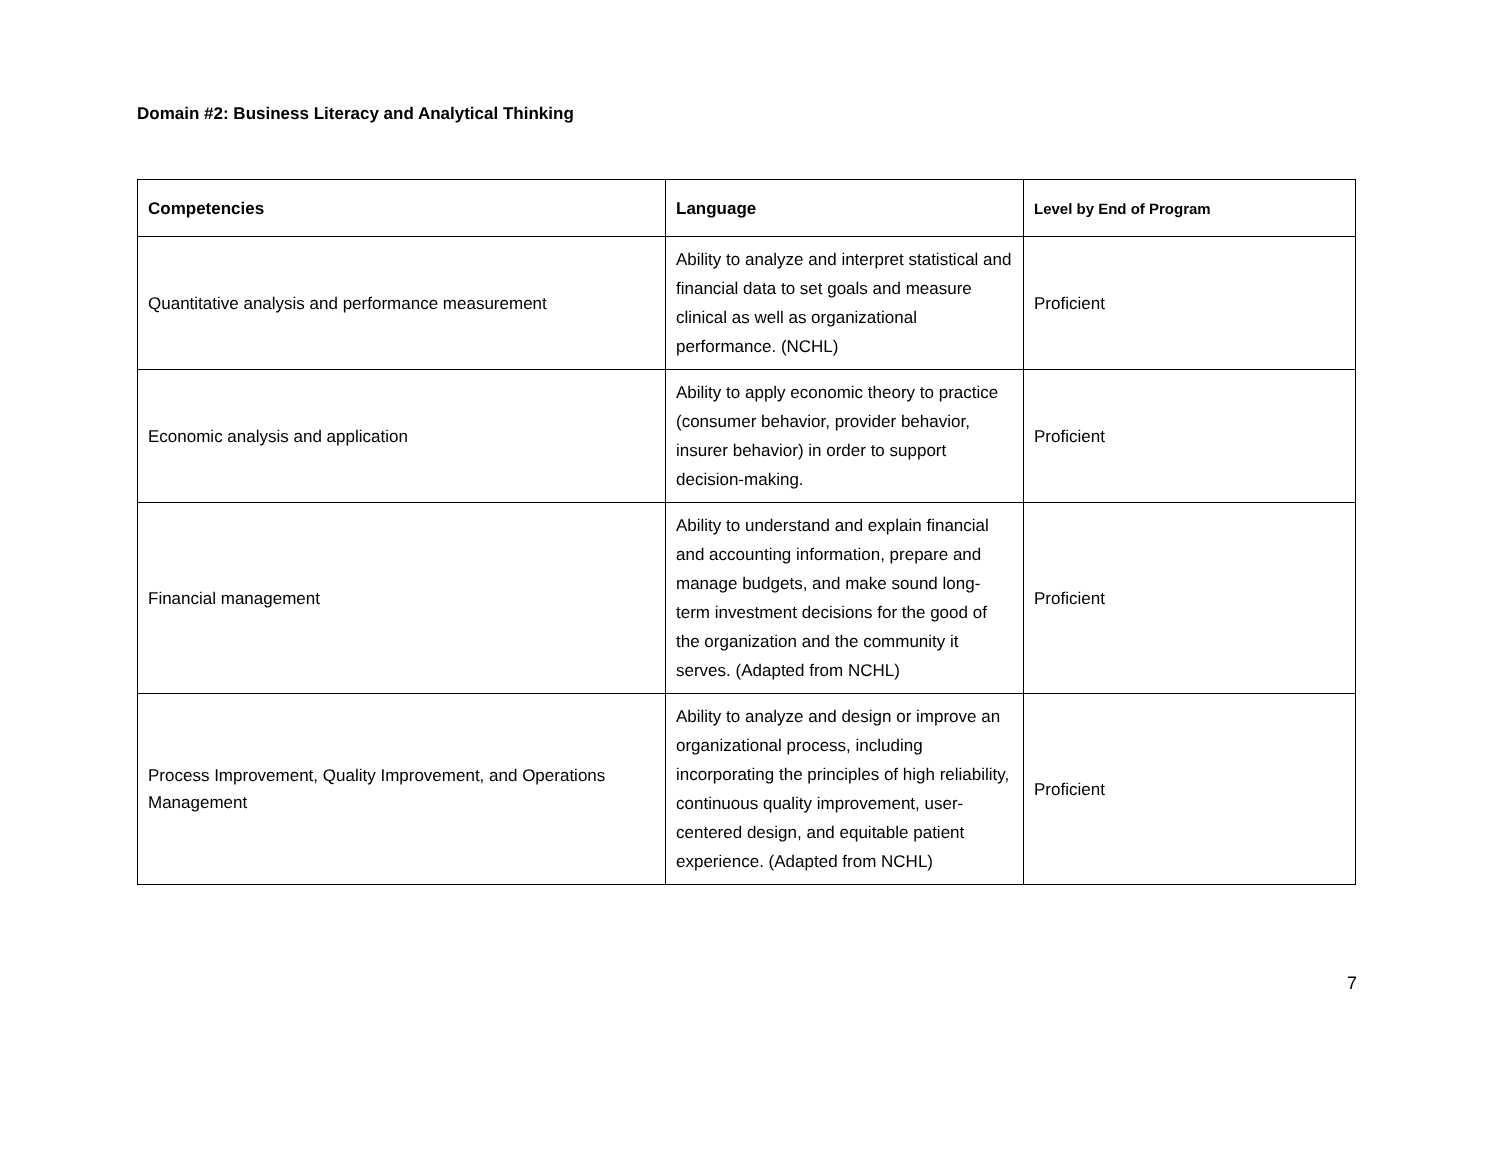Domain #2: Business Literacy and Analytical Thinking
| Competencies | Language | Level by End of Program |
| --- | --- | --- |
| Quantitative analysis and performance measurement | Ability to analyze and interpret statistical and financial data to set goals and measure clinical as well as organizational performance. (NCHL) | Proficient |
| Economic analysis and application | Ability to apply economic theory to practice (consumer behavior, provider behavior, insurer behavior) in order to support decision-making. | Proficient |
| Financial management | Ability to understand and explain financial and accounting information, prepare and manage budgets, and make sound long-term investment decisions for the good of the organization and the community it serves. (Adapted from NCHL) | Proficient |
| Process Improvement, Quality Improvement, and Operations Management | Ability to analyze and design or improve an organizational process, including incorporating the principles of high reliability, continuous quality improvement, user-centered design, and equitable patient experience. (Adapted from NCHL) | Proficient |
7